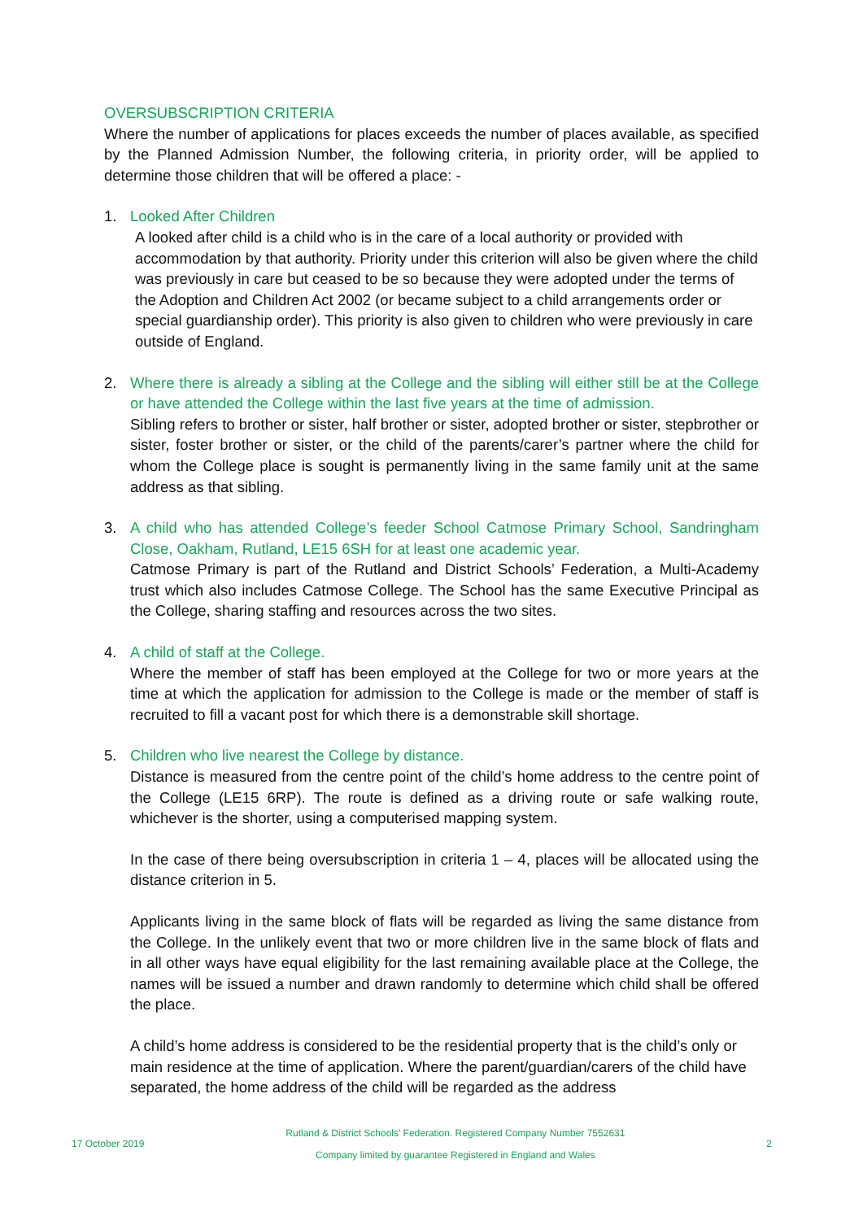OVERSUBSCRIPTION CRITERIA
Where the number of applications for places exceeds the number of places available, as specified by the Planned Admission Number, the following criteria, in priority order, will be applied to determine those children that will be offered a place: -
1. Looked After Children
A looked after child is a child who is in the care of a local authority or provided with accommodation by that authority. Priority under this criterion will also be given where the child was previously in care but ceased to be so because they were adopted under the terms of the Adoption and Children Act 2002 (or became subject to a child arrangements order or special guardianship order). This priority is also given to children who were previously in care outside of England.
2. Where there is already a sibling at the College and the sibling will either still be at the College or have attended the College within the last five years at the time of admission.
Sibling refers to brother or sister, half brother or sister, adopted brother or sister, stepbrother or sister, foster brother or sister, or the child of the parents/carer’s partner where the child for whom the College place is sought is permanently living in the same family unit at the same address as that sibling.
3. A child who has attended College’s feeder School Catmose Primary School, Sandringham Close, Oakham, Rutland, LE15 6SH for at least one academic year.
Catmose Primary is part of the Rutland and District Schools’ Federation, a Multi-Academy trust which also includes Catmose College. The School has the same Executive Principal as the College, sharing staffing and resources across the two sites.
4. A child of staff at the College.
Where the member of staff has been employed at the College for two or more years at the time at which the application for admission to the College is made or the member of staff is recruited to fill a vacant post for which there is a demonstrable skill shortage.
5. Children who live nearest the College by distance.
Distance is measured from the centre point of the child’s home address to the centre point of the College (LE15 6RP). The route is defined as a driving route or safe walking route, whichever is the shorter, using a computerised mapping system.
In the case of there being oversubscription in criteria 1 – 4, places will be allocated using the distance criterion in 5.
Applicants living in the same block of flats will be regarded as living the same distance from the College. In the unlikely event that two or more children live in the same block of flats and in all other ways have equal eligibility for the last remaining available place at the College, the names will be issued a number and drawn randomly to determine which child shall be offered the place.
A child’s home address is considered to be the residential property that is the child’s only or main residence at the time of application. Where the parent/guardian/carers of the child have separated, the home address of the child will be regarded as the address
17 October 2019
Rutland & District Schools’ Federation. Registered Company Number 7552631
Company limited by guarantee Registered in England and Wales
2